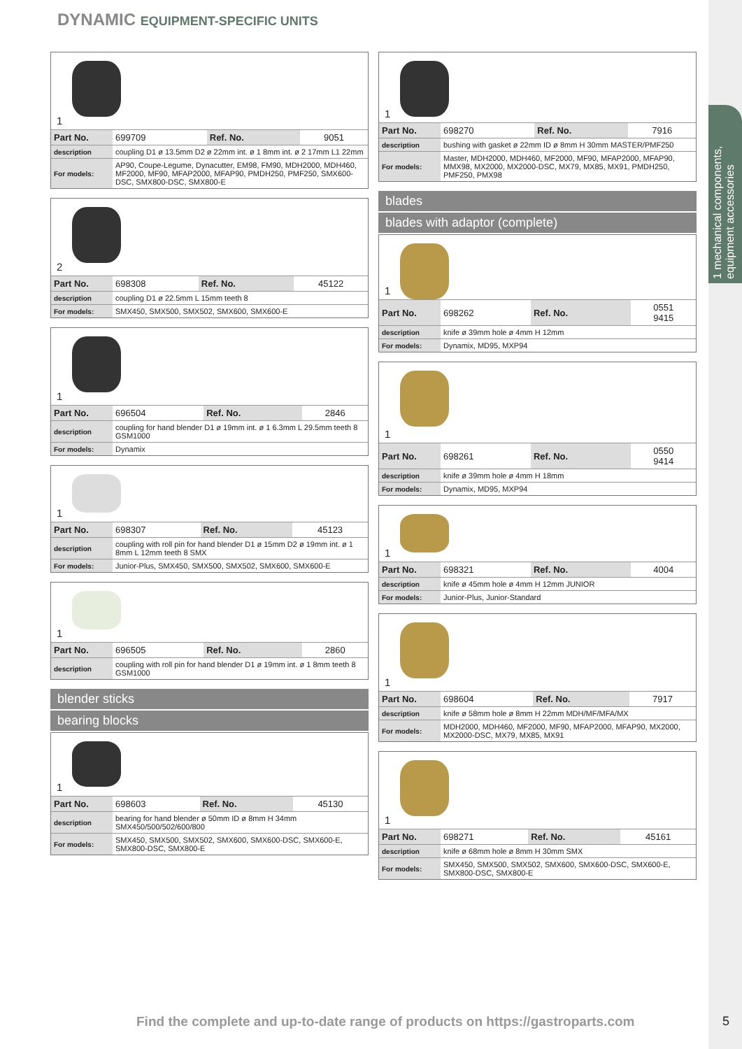1 mechanical components, equipment accessories
DYNAMIC EQUIPMENT-SPECIFIC UNITS
1
| Part No. | 699709 | Ref. No. | 9051 |
| description | coupling D1 ø 13.5mm D2 ø 22mm int. ø 1 8mm int. ø 2 17mm L1 22mm | | |
| For models: | AP90, Coupe-Legume, Dynacutter, EM98, FM90, MDH2000, MDH460, MF2000, MF90, MFAP2000, MFAP90, PMDH250, PMF250, SMX600-DSC, SMX800-DSC, SMX800-E | | |
2
| Part No. | 698308 | Ref. No. | 45122 |
| description | coupling D1 ø 22.5mm L 15mm teeth 8 | | |
| For models: | SMX450, SMX500, SMX502, SMX600, SMX600-E | | |
1
| Part No. | 696504 | Ref. No. | 2846 |
| description | coupling for hand blender D1 ø 19mm int. ø 1 6.3mm L 29.5mm teeth 8 GSM1000 | | |
| For models: | Dynamix | | |
1
| Part No. | 698307 | Ref. No. | 45123 |
| description | coupling with roll pin for hand blender D1 ø 15mm D2 ø 19mm int. ø 1 8mm L 12mm teeth 8 SMX | | |
| For models: | Junior-Plus, SMX450, SMX500, SMX502, SMX600, SMX600-E | | |
1
| Part No. | 696505 | Ref. No. | 2860 |
| description | coupling with roll pin for hand blender D1 ø 19mm int. ø 1 8mm teeth 8 GSM1000 | | |
blender sticks
bearing blocks
1
| Part No. | 698603 | Ref. No. | 45130 |
| description | bearing for hand blender ø 50mm ID ø 8mm H 34mm SMX450/500/502/600/800 | | |
| For models: | SMX450, SMX500, SMX502, SMX600, SMX600-DSC, SMX600-E, SMX800-DSC, SMX800-E | | |
1
| Part No. | 698270 | Ref. No. | 7916 |
| description | bushing with gasket ø 22mm ID ø 8mm H 30mm MASTER/PMF250 | | |
| For models: | Master, MDH2000, MDH460, MF2000, MF90, MFAP2000, MFAP90, MMX98, MX2000, MX2000-DSC, MX79, MX85, MX91, PMDH250, PMF250, PMX98 | | |
blades
blades with adaptor (complete)
1
| Part No. | 698262 | Ref. No. | 0551 9415 |
| description | knife ø 39mm hole ø 4mm H 12mm | | |
| For models: | Dynamix, MD95, MXP94 | | |
1
| Part No. | 698261 | Ref. No. | 0550 9414 |
| description | knife ø 39mm hole ø 4mm H 18mm | | |
| For models: | Dynamix, MD95, MXP94 | | |
1
| Part No. | 698321 | Ref. No. | 4004 |
| description | knife ø 45mm hole ø 4mm H 12mm JUNIOR | | |
| For models: | Junior-Plus, Junior-Standard | | |
1
| Part No. | 698604 | Ref. No. | 7917 |
| description | knife ø 58mm hole ø 8mm H 22mm MDH/MF/MFA/MX | | |
| For models: | MDH2000, MDH460, MF2000, MF90, MFAP2000, MFAP90, MX2000, MX2000-DSC, MX79, MX85, MX91 | | |
1
| Part No. | 698271 | Ref. No. | 45161 |
| description | knife ø 68mm hole ø 8mm H 30mm SMX | | |
| For models: | SMX450, SMX500, SMX502, SMX600, SMX600-DSC, SMX600-E, SMX800-DSC, SMX800-E | | |
Find the complete and up-to-date range of products on https://gastroparts.com
5